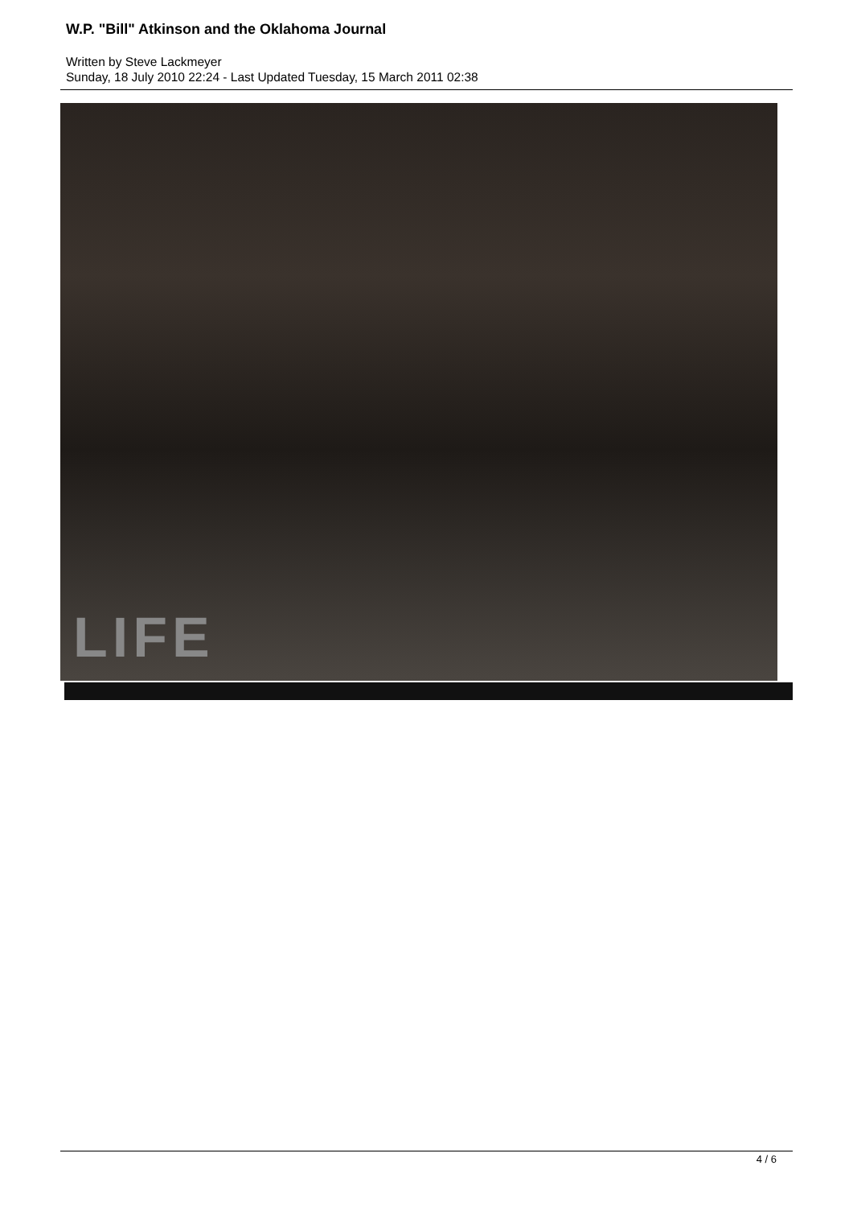W.P. "Bill" Atkinson and the Oklahoma Journal
Written by Steve Lackmeyer
Sunday, 18 July 2010 22:24 - Last Updated Tuesday, 15 March 2011 02:38
LIFE
4 / 6